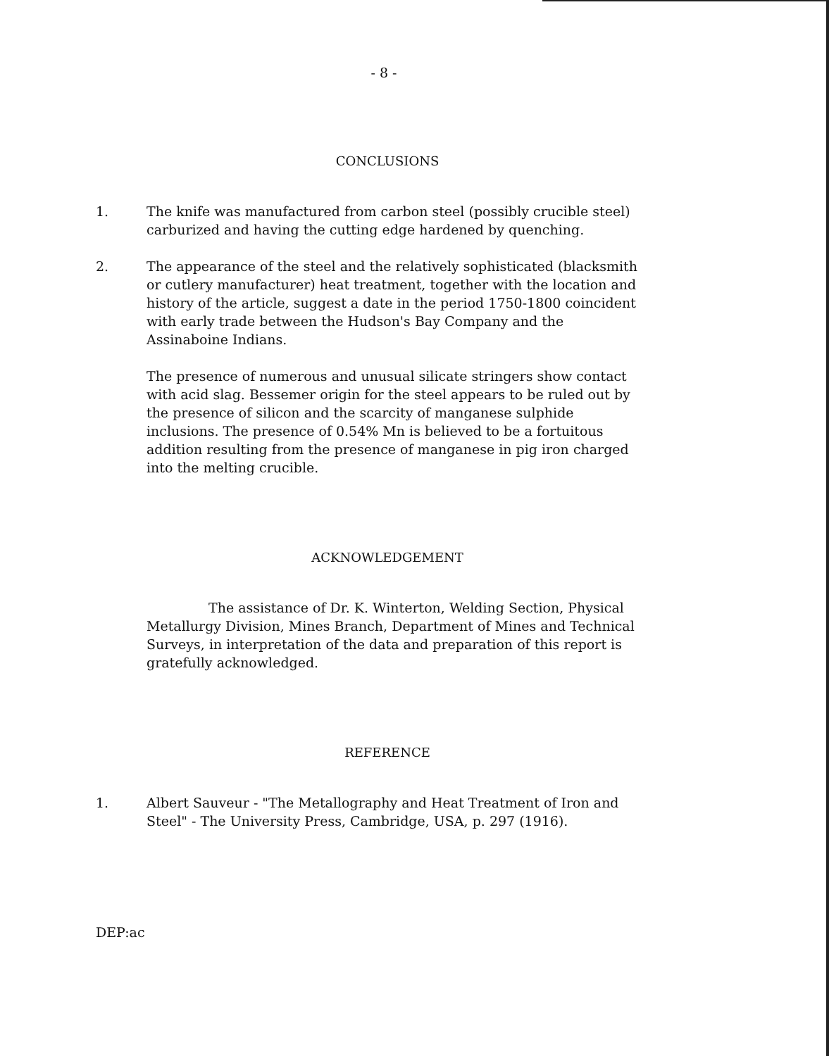- 8 -
CONCLUSIONS
1. The knife was manufactured from carbon steel (possibly crucible steel) carburized and having the cutting edge hardened by quenching.
2. The appearance of the steel and the relatively sophisticated (blacksmith or cutlery manufacturer) heat treatment, together with the location and history of the article, suggest a date in the period 1750-1800 coincident with early trade between the Hudson's Bay Company and the Assinaboine Indians.
The presence of numerous and unusual silicate stringers show contact with acid slag. Bessemer origin for the steel appears to be ruled out by the presence of silicon and the scarcity of manganese sulphide inclusions. The presence of 0.54% Mn is believed to be a fortuitous addition resulting from the presence of manganese in pig iron charged into the melting crucible.
ACKNOWLEDGEMENT
The assistance of Dr. K. Winterton, Welding Section, Physical Metallurgy Division, Mines Branch, Department of Mines and Technical Surveys, in interpretation of the data and preparation of this report is gratefully acknowledged.
REFERENCE
1. Albert Sauveur - "The Metallography and Heat Treatment of Iron and Steel" - The University Press, Cambridge, USA, p. 297 (1916).
DEP:ac